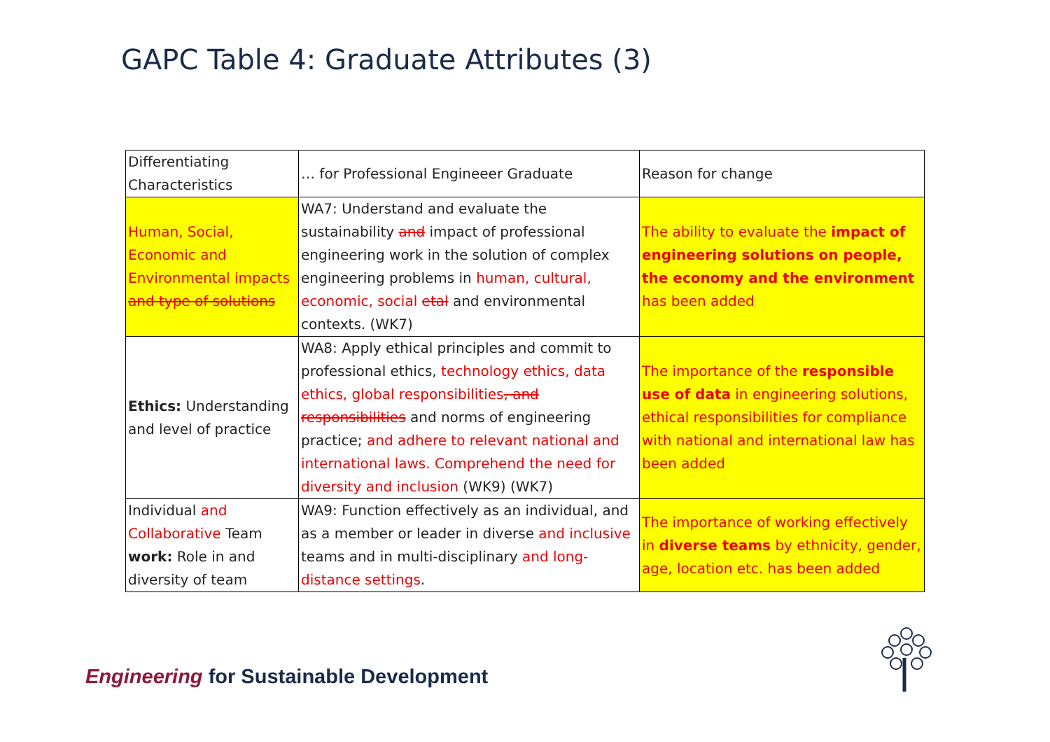GAPC Table 4: Graduate Attributes (3)
| Differentiating Characteristics | … for Professional Engineeer Graduate | Reason for change |
| --- | --- | --- |
| Human, Social, Economic and Environmental impacts and type of solutions | WA7: Understand and evaluate the sustainability and impact of professional engineering work in the solution of complex engineering problems in human, cultural, economic, social etal and environmental contexts. (WK7) | The ability to evaluate the impact of engineering solutions on people, the economy and the environment has been added |
| Ethics: Understanding and level of practice | WA8: Apply ethical principles and commit to professional ethics, technology ethics, data ethics, global responsibilities , and responsibilities and norms of engineering practice; and adhere to relevant national and international laws. Comprehend the need for diversity and inclusion (WK9) (WK7) | The importance of the responsible use of data in engineering solutions, ethical responsibilities for compliance with national and international law has been added |
| Individual and Collaborative Team work: Role in and diversity of team | WA9: Function effectively as an individual, and as a member or leader in diverse and inclusive teams and in multi-disciplinary and long-distance settings . | The importance of working effectively in diverse teams by ethnicity, gender, age, location etc. has been added |
Engineering for Sustainable Development